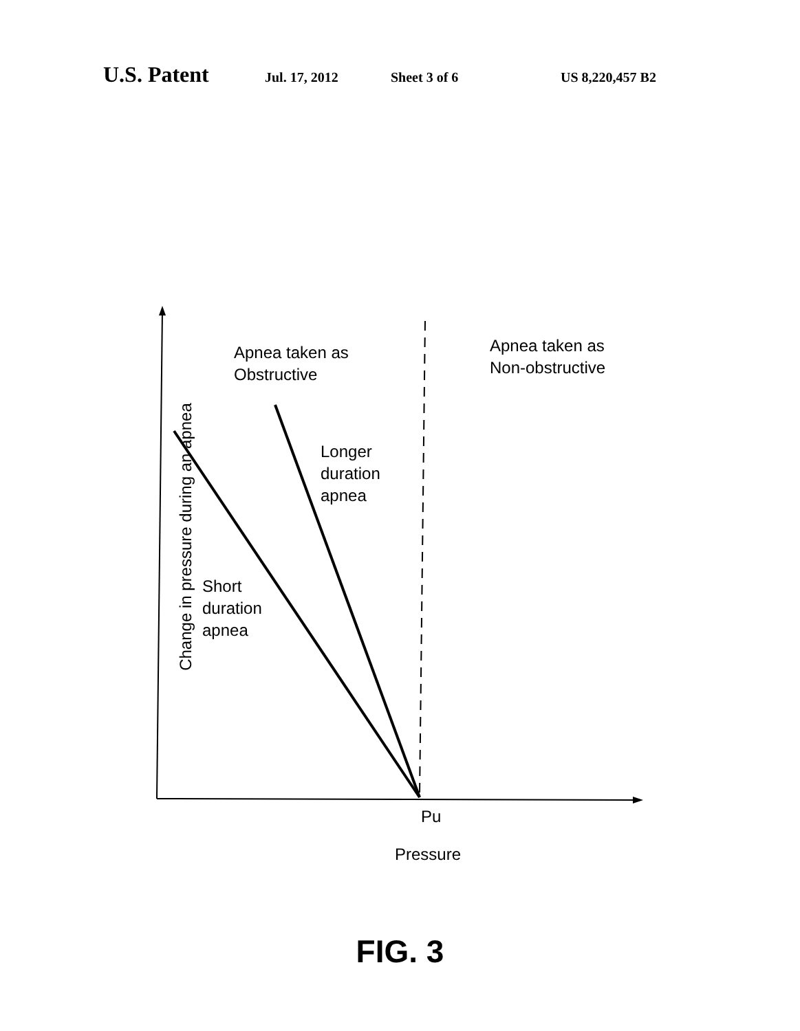U.S. Patent
Jul. 17, 2012 Sheet 3 of 6 US 8,220,457 B2
Change in pressure during an apnea
Apnea taken as
Obstructive
Apnea taken as
Non-obstructive
Longer
duration
apnea
Short
duration
apnea
Pu
Pressure
FIG. 3